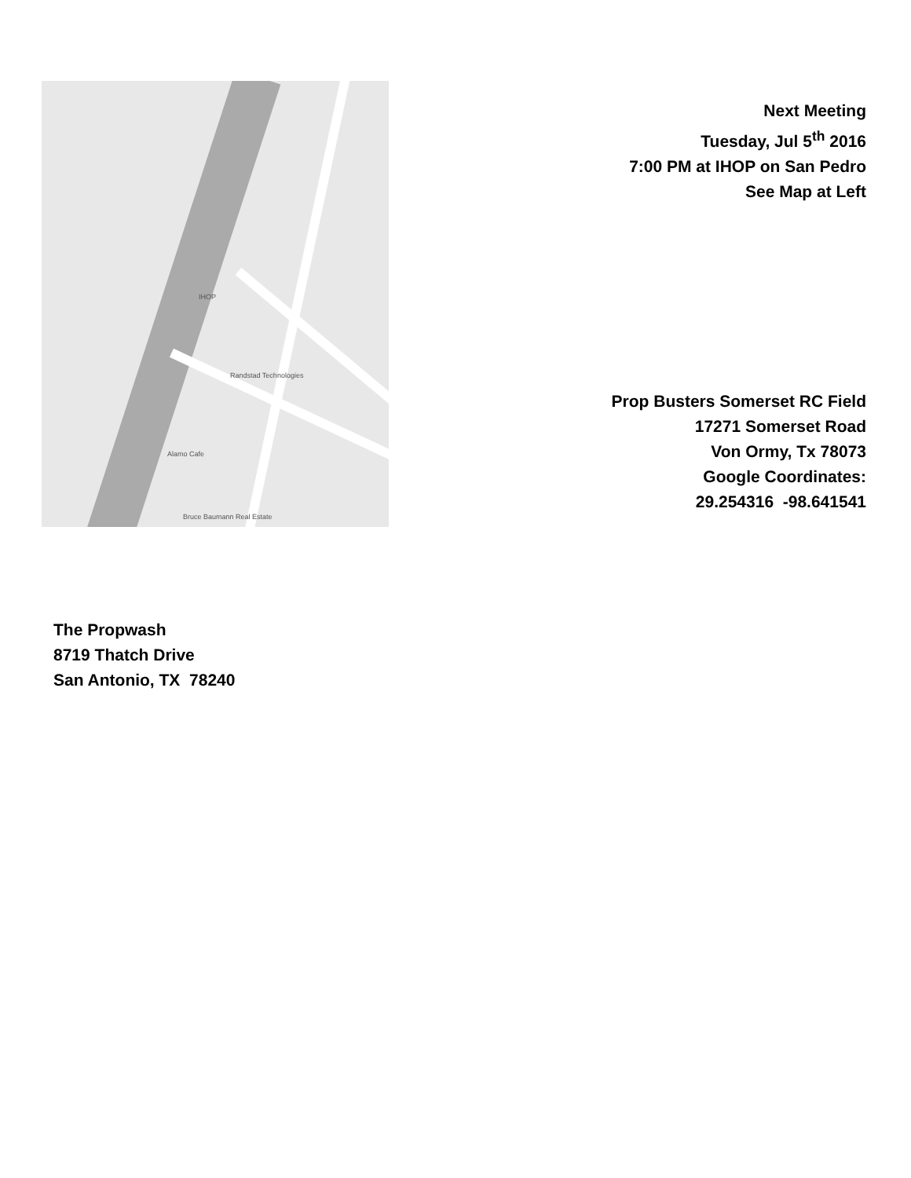IHOP
Randstad Technologies
Alamo Cafe
Bruce Baumann Real Estate
Next Meeting
Tuesday, Jul 5<sup>th</sup> 2016
7:00 PM at IHOP on San Pedro
See Map at Left
Prop Busters Somerset RC Field
17271 Somerset Road
Von Ormy, Tx 78073
Google Coordinates:
29.254316 -98.641541
The Propwash
8719 Thatch Drive
San Antonio, TX 78240